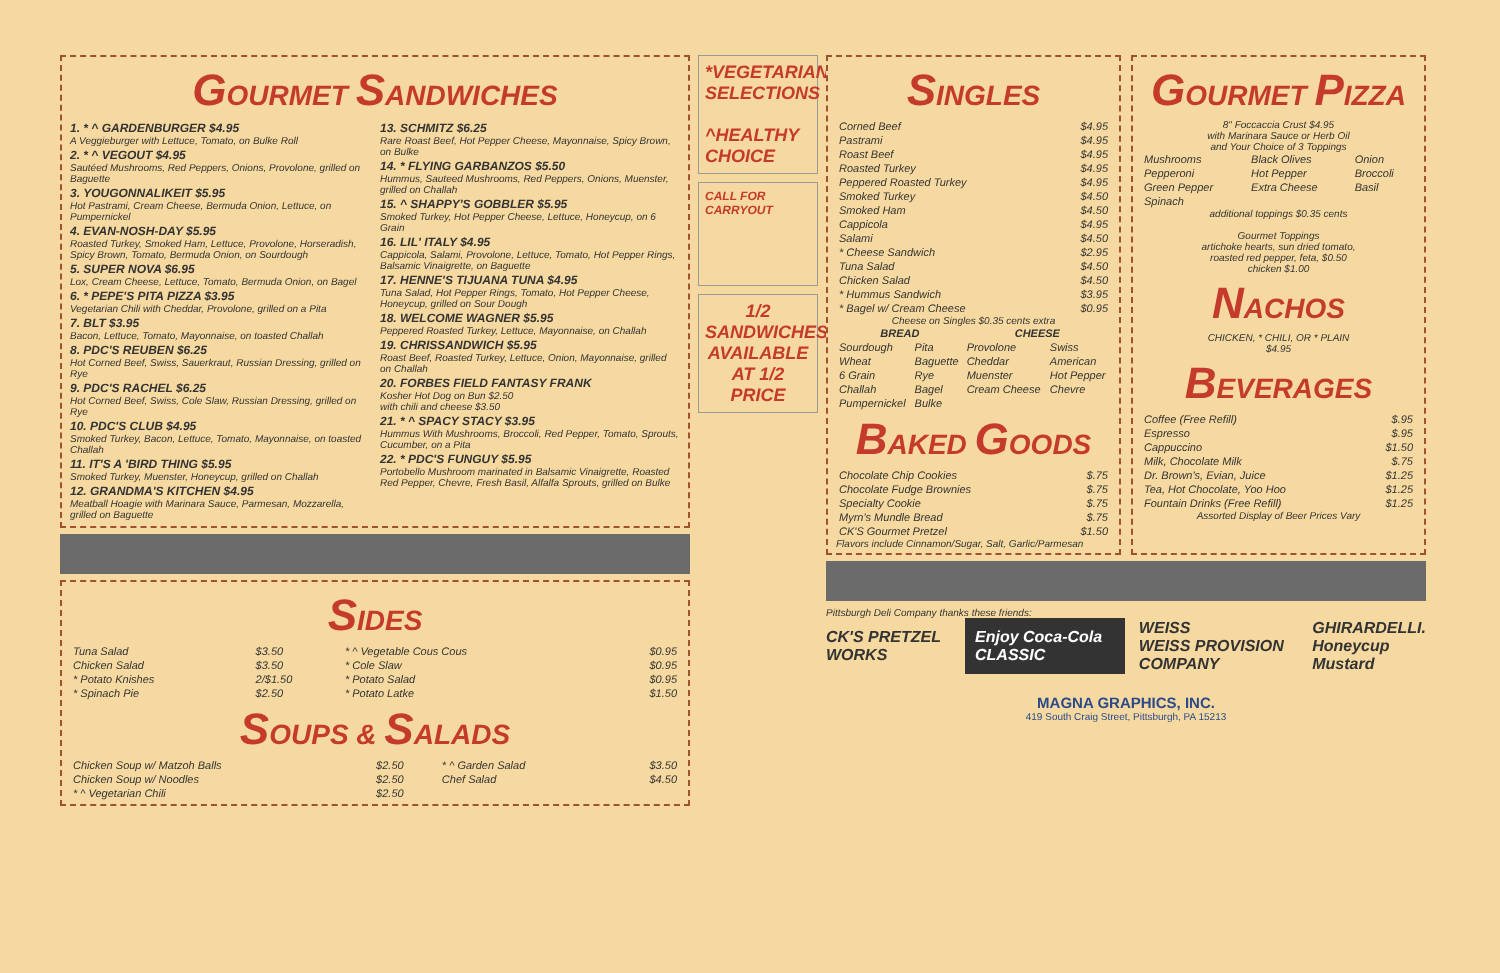GOURMET SANDWICHES
1. * ^ GARDENBURGER $4.95
A Veggieburger with Lettuce, Tomato, on Bulke Roll
2. * ^ VEGOUT $4.95
Sautéed Mushrooms, Red Peppers, Onions, Provolone, grilled on Baguette
3. YOUGONNALIKEIT $5.95
Hot Pastrami, Cream Cheese, Bermuda Onion, Lettuce, on Pumpernickel
4. EVAN-NOSH-DAY $5.95
Roasted Turkey, Smoked Ham, Lettuce, Provolone, Horseradish, Spicy Brown, Tomato, Bermuda Onion, on Sourdough
5. SUPER NOVA $6.95
Lox, Cream Cheese, Lettuce, Tomato, Bermuda Onion, on Bagel
6. * PEPE'S PITA PIZZA $3.95
Vegetarian Chili with Cheddar, Provolone, grilled on a Pita
7. BLT $3.95
Bacon, Lettuce, Tomato, Mayonnaise, on toasted Challah
8. PDC'S REUBEN $6.25
Hot Corned Beef, Swiss, Sauerkraut, Russian Dressing, grilled on Rye
9. PDC'S RACHEL $6.25
Hot Corned Beef, Swiss, Cole Slaw, Russian Dressing, grilled on Rye
10. PDC'S CLUB $4.95
Smoked Turkey, Bacon, Lettuce, Tomato, Mayonnaise, on toasted Challah
11. IT'S A 'BIRD THING $5.95
Smoked Turkey, Muenster, Honeycup, grilled on Challah
12. GRANDMA'S KITCHEN $4.95
Meatball Hoagie with Marinara Sauce, Parmesan, Mozzarella, grilled on Baguette
13. SCHMITZ $6.25
Rare Roast Beef, Hot Pepper Cheese, Mayonnaise, Spicy Brown, on Bulke
14. * FLYING GARBANZOS $5.50
Hummus, Sauteed Mushrooms, Red Peppers, Onions, Muenster, grilled on Challah
15. ^ SHAPPY'S GOBBLER $5.95
Smoked Turkey, Hot Pepper Cheese, Lettuce, Honeycup, on 6 Grain
16. LIL' ITALY $4.95
Cappicola, Salami, Provolone, Lettuce, Tomato, Hot Pepper Rings, Balsamic Vinaigrette, on Baguette
17. HENNE'S TIJUANA TUNA $4.95
Tuna Salad, Hot Pepper Rings, Tomato, Hot Pepper Cheese, Honeycup, grilled on Sour Dough
18. WELCOME WAGNER $5.95
Peppered Roasted Turkey, Lettuce, Mayonnaise, on Challah
19. CHRISSANDWICH $5.95
Roast Beef, Roasted Turkey, Lettuce, Onion, Mayonnaise, grilled on Challah
20. FORBES FIELD FANTASY FRANK
Kosher Hot Dog on Bun $2.50
with chili and cheese $3.50
21. * ^ SPACY STACY $3.95
Hummus With Mushrooms, Broccoli, Red Pepper, Tomato, Sprouts, Cucumber, on a Pita
22. * PDC'S FUNGUY $5.95
Portobello Mushroom marinated in Balsamic Vinaigrette, Roasted Red Pepper, Chevre, Fresh Basil, Alfalfa Sprouts, grilled on Bulke
SIDES
| Tuna Salad | $3.50 | * ^ Vegetable Cous Cous | $0.95 |
| Chicken Salad | $3.50 | * Cole Slaw | $0.95 |
| * Potato Knishes | 2/$1.50 | * Potato Salad | $0.95 |
| * Spinach Pie | $2.50 | * Potato Latke | $1.50 |
SOUPS & SALADS
| Chicken Soup w/ Matzoh Balls | $2.50 | * ^ Garden Salad | $3.50 |
| Chicken Soup w/ Noodles | $2.50 | Chef Salad | $4.50 |
| * ^ Vegetarian Chili | $2.50 | | |
*VEGETARIAN SELECTIONS
^HEALTHY CHOICE
CALL FOR CARRYOUT
1/2 SANDWICHES AVAILABLE AT 1/2 PRICE
SINGLES
| Corned Beef | $4.95 |
| Pastrami | $4.95 |
| Roast Beef | $4.95 |
| Roasted Turkey | $4.95 |
| Peppered Roasted Turkey | $4.95 |
| Smoked Turkey | $4.50 |
| Smoked Ham | $4.50 |
| Cappicola | $4.95 |
| Salami | $4.50 |
| * Cheese Sandwich | $2.95 |
| Tuna Salad | $4.50 |
| Chicken Salad | $4.50 |
| * Hummus Sandwich | $3.95 |
| * Bagel w/ Cream Cheese | $0.95 |
Cheese on Singles $0.35 cents extra
| BREAD | | CHEESE | |
| --- | --- | --- | --- |
| Sourdough | Pita | Provolone | Swiss |
| Wheat | Baguette | Cheddar | American |
| 6 Grain | Rye | Muenster | Hot Pepper |
| Challah | Bagel | Cream Cheese | Chevre |
| Pumpernickel | Bulke | | |
BAKED GOODS
| Chocolate Chip Cookies | $.75 |
| Chocolate Fudge Brownies | $.75 |
| Specialty Cookie | $.75 |
| Myrn's Mundle Bread | $.75 |
| CK'S Gourmet Pretzel | $1.50 |
Flavors include Cinnamon/Sugar, Salt, Garlic/Parmesan
GOURMET PIZZA
8" Foccaccia Crust $4.95
with Marinara Sauce or Herb Oil
and Your Choice of 3 Toppings
| Mushrooms | Black Olives | Onion |
| Pepperoni | Hot Pepper | Broccoli |
| Green Pepper | Extra Cheese | Basil |
| Spinach | | |
additional toppings $0.35 cents
Gourmet Toppings
artichoke hearts, sun dried tomato,
roasted red pepper, feta, $0.50
chicken $1.00
NACHOS
CHICKEN, * CHILI, OR * PLAIN
$4.95
BEVERAGES
| Coffee (Free Refill) | $.95 |
| Espresso | $.95 |
| Cappuccino | $1.50 |
| Milk, Chocolate Milk | $.75 |
| Dr. Brown's, Evian, Juice | $1.25 |
| Tea, Hot Chocolate, Yoo Hoo | $1.25 |
| Fountain Drinks (Free Refill) | $1.25 |
Assorted Display of Beer Prices Vary
Pittsburgh Deli Company thanks these friends:
CK'S PRETZEL WORKS Enjoy Coca-Cola CLASSIC WEISS
WEISS PROVISION COMPANY GHIRARDELLI.
Honeycup Mustard
MAGNA GRAPHICS, INC.
419 South Craig Street, Pittsburgh, PA 15213